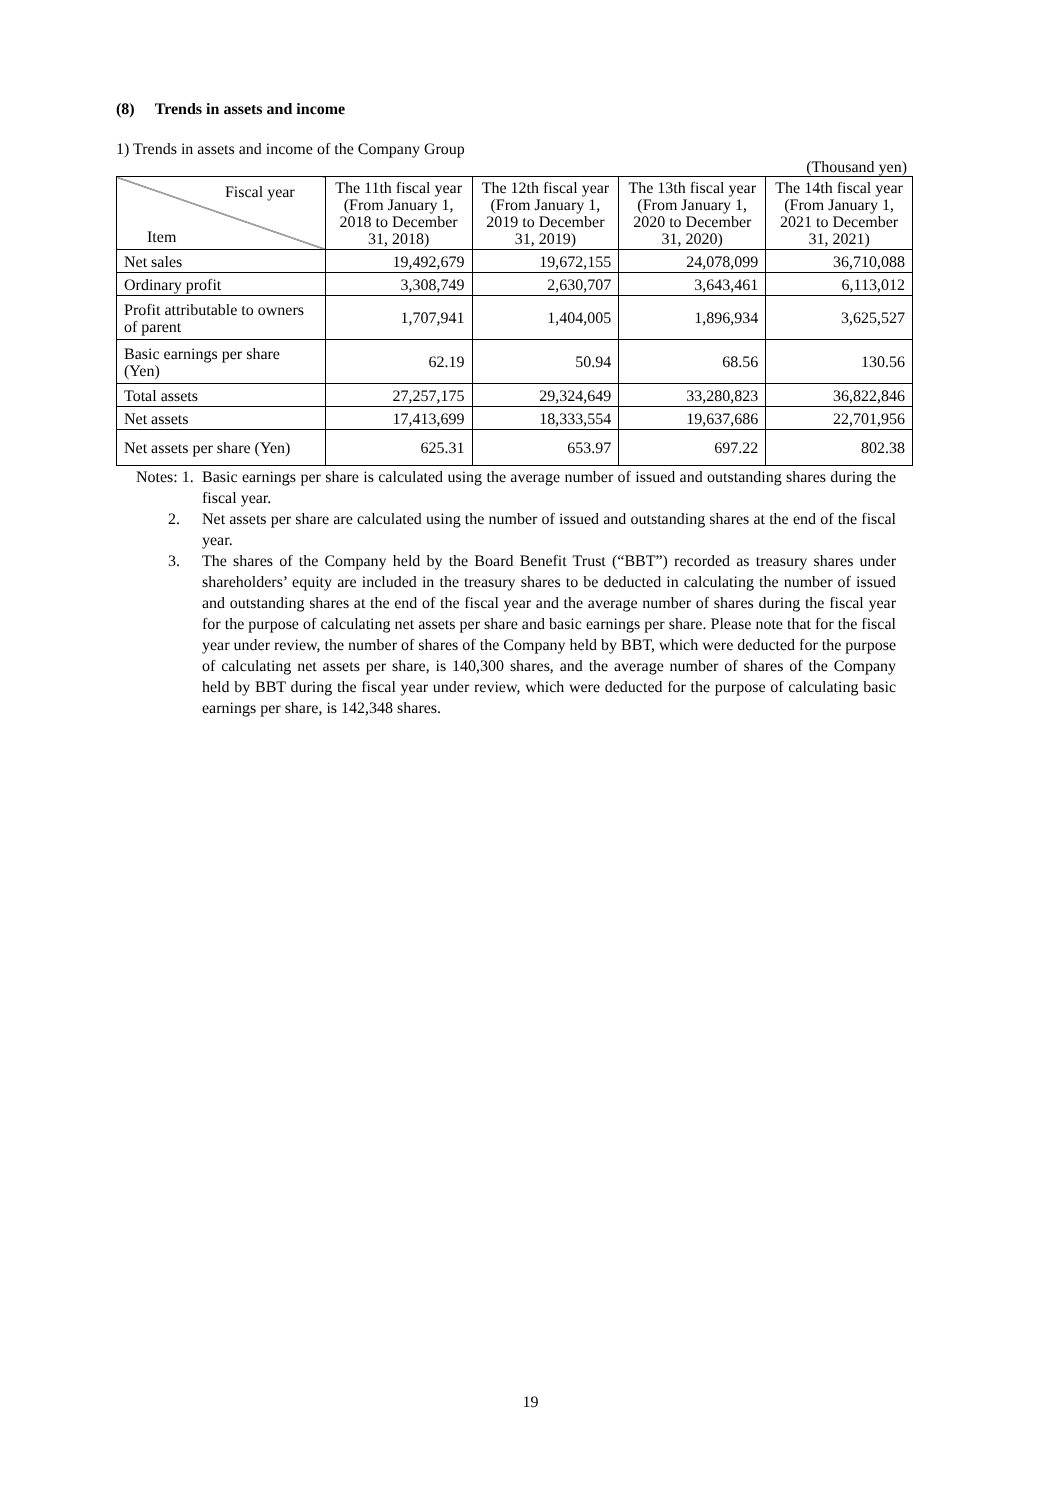(8) Trends in assets and income
1) Trends in assets and income of the Company Group
(Thousand yen)
| Fiscal year Item | The 11th fiscal year (From January 1, 2018 to December 31, 2018) | The 12th fiscal year (From January 1, 2019 to December 31, 2019) | The 13th fiscal year (From January 1, 2020 to December 31, 2020) | The 14th fiscal year (From January 1, 2021 to December 31, 2021) |
| Net sales | 19,492,679 | 19,672,155 | 24,078,099 | 36,710,088 |
| Ordinary profit | 3,308,749 | 2,630,707 | 3,643,461 | 6,113,012 |
| Profit attributable to owners of parent | 1,707,941 | 1,404,005 | 1,896,934 | 3,625,527 |
| Basic earnings per share (Yen) | 62.19 | 50.94 | 68.56 | 130.56 |
| Total assets | 27,257,175 | 29,324,649 | 33,280,823 | 36,822,846 |
| Net assets | 17,413,699 | 18,333,554 | 19,637,686 | 22,701,956 |
| Net assets per share (Yen) | 625.31 | 653.97 | 697.22 | 802.38 |
Notes: 1. Basic earnings per share is calculated using the average number of issued and outstanding shares during the fiscal year.
2. Net assets per share are calculated using the number of issued and outstanding shares at the end of the fiscal year.
3. The shares of the Company held by the Board Benefit Trust (“BBT”) recorded as treasury shares under shareholders’ equity are included in the treasury shares to be deducted in calculating the number of issued and outstanding shares at the end of the fiscal year and the average number of shares during the fiscal year for the purpose of calculating net assets per share and basic earnings per share. Please note that for the fiscal year under review, the number of shares of the Company held by BBT, which were deducted for the purpose of calculating net assets per share, is 140,300 shares, and the average number of shares of the Company held by BBT during the fiscal year under review, which were deducted for the purpose of calculating basic earnings per share, is 142,348 shares.
19